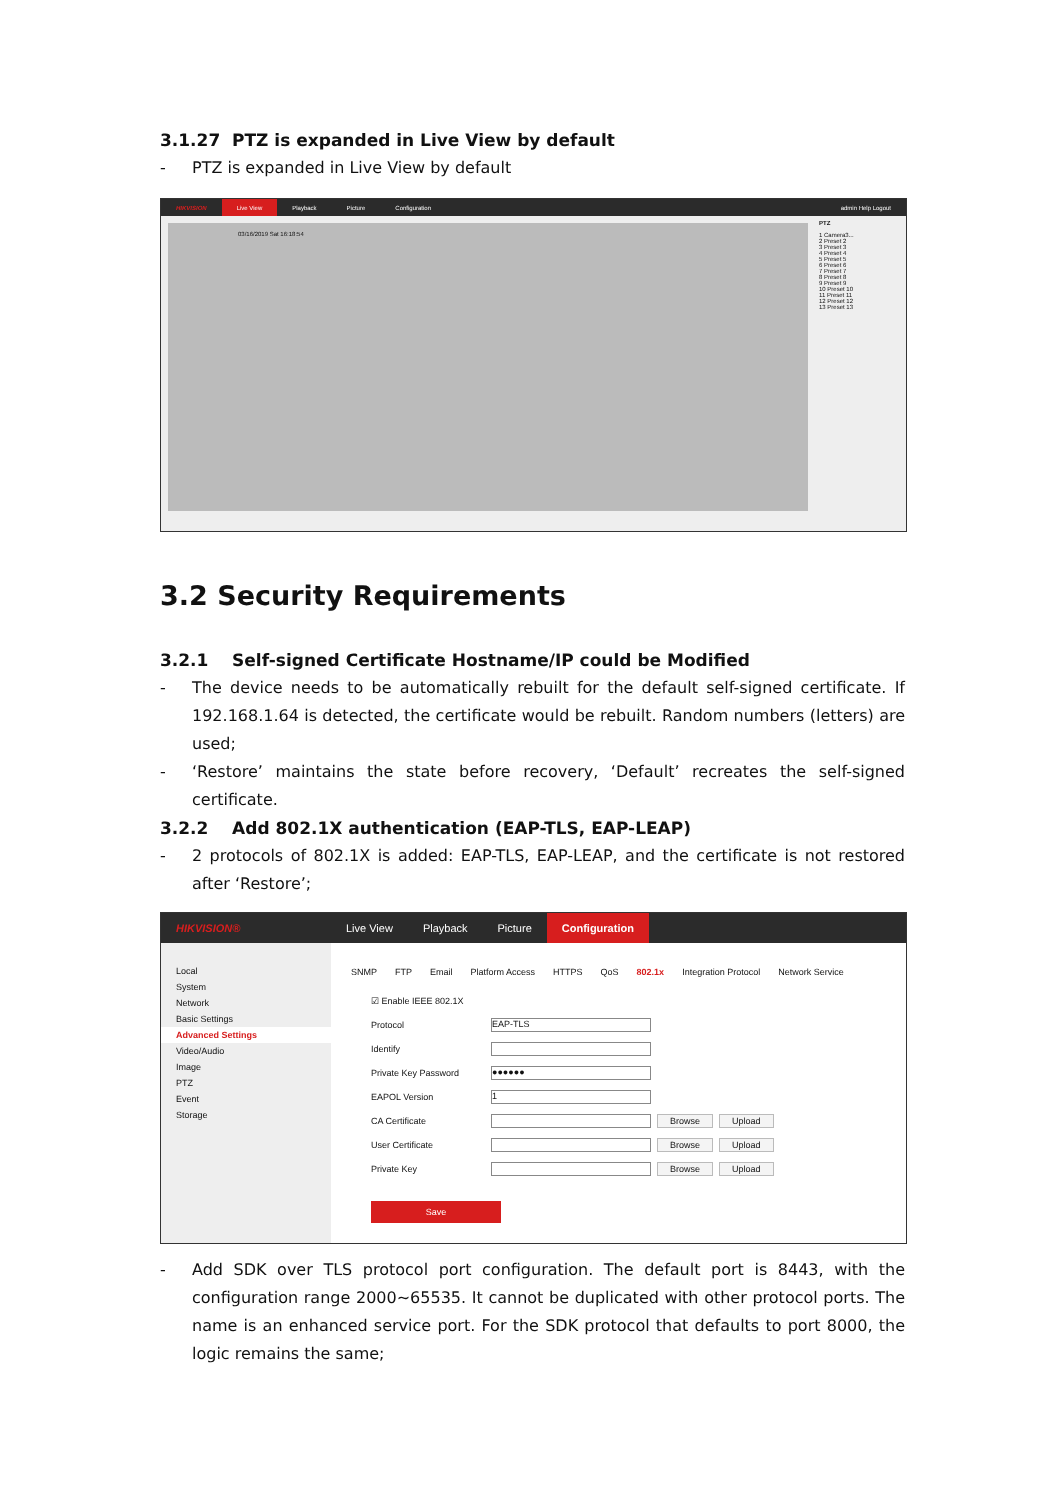3.1.27 PTZ is expanded in Live View by default
- PTZ is expanded in Live View by default
HIKVISION Live View Playback Picture Configuration admin Help Logout
03/16/2019 Sat 16:18:54
PTZ
1 Camera3...
2 Preset 2
3 Preset 3
4 Preset 4
5 Preset 5
6 Preset 6
7 Preset 7
8 Preset 8
9 Preset 9
10 Preset 10
11 Preset 11
12 Preset 12
13 Preset 13
3.2 Security Requirements
3.2.1 Self-signed Certificate Hostname/IP could be Modified
- The device needs to be automatically rebuilt for the default self-signed certificate. If 192.168.1.64 is detected, the certificate would be rebuilt. Random numbers (letters) are used;
- ‘Restore’ maintains the state before recovery, ‘Default’ recreates the self-signed certificate.
3.2.2 Add 802.1X authentication (EAP-TLS, EAP-LEAP)
- 2 protocols of 802.1X is added: EAP-TLS, EAP-LEAP, and the certificate is not restored after ‘Restore’;
HIKVISION® Live View Playback Picture Configuration
Local
System
Network
Basic Settings
Advanced Settings
Video/Audio
Image
PTZ
Event
Storage
SNMP FTP Email Platform Access HTTPS QoS 802.1x Integration Protocol Network Service
☑ Enable IEEE 802.1X
Protocol EAP-TLS
Identify
Private Key Password ●●●●●●
EAPOL Version 1
CA Certificate Browse Upload
User Certificate Browse Upload
Private Key Browse Upload
Save
- Add SDK over TLS protocol port configuration. The default port is 8443, with the configuration range 2000~65535. It cannot be duplicated with other protocol ports. The name is an enhanced service port. For the SDK protocol that defaults to port 8000, the logic remains the same;